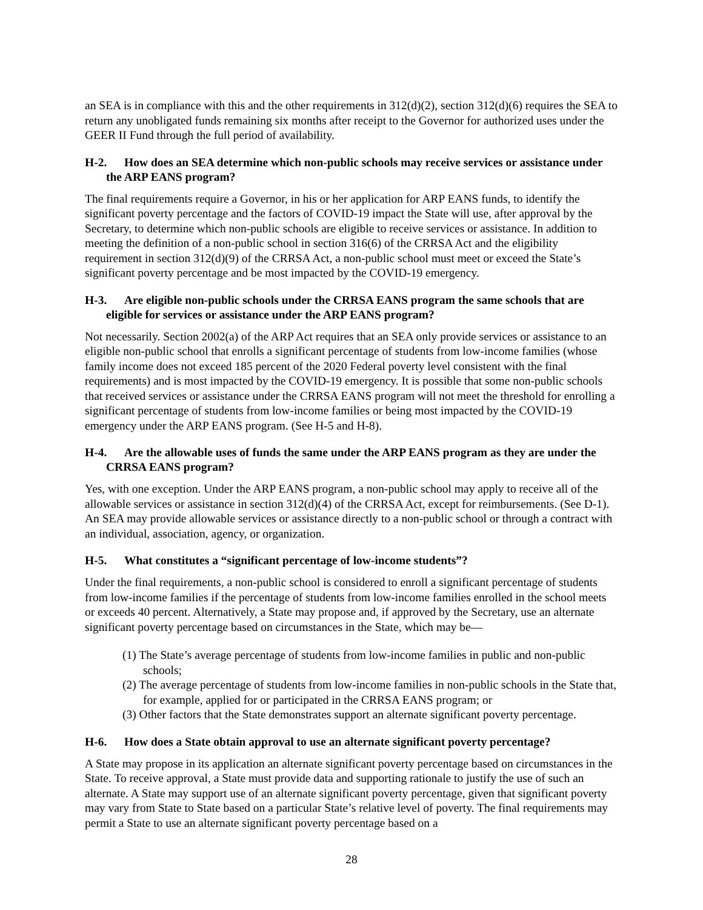an SEA is in compliance with this and the other requirements in 312(d)(2), section 312(d)(6) requires the SEA to return any unobligated funds remaining six months after receipt to the Governor for authorized uses under the GEER II Fund through the full period of availability.
H-2. How does an SEA determine which non-public schools may receive services or assistance under the ARP EANS program?
The final requirements require a Governor, in his or her application for ARP EANS funds, to identify the significant poverty percentage and the factors of COVID-19 impact the State will use, after approval by the Secretary, to determine which non-public schools are eligible to receive services or assistance. In addition to meeting the definition of a non-public school in section 316(6) of the CRRSA Act and the eligibility requirement in section 312(d)(9) of the CRRSA Act, a non-public school must meet or exceed the State’s significant poverty percentage and be most impacted by the COVID-19 emergency.
H-3. Are eligible non-public schools under the CRRSA EANS program the same schools that are eligible for services or assistance under the ARP EANS program?
Not necessarily. Section 2002(a) of the ARP Act requires that an SEA only provide services or assistance to an eligible non-public school that enrolls a significant percentage of students from low-income families (whose family income does not exceed 185 percent of the 2020 Federal poverty level consistent with the final requirements) and is most impacted by the COVID-19 emergency. It is possible that some non-public schools that received services or assistance under the CRRSA EANS program will not meet the threshold for enrolling a significant percentage of students from low-income families or being most impacted by the COVID-19 emergency under the ARP EANS program. (See H-5 and H-8).
H-4. Are the allowable uses of funds the same under the ARP EANS program as they are under the CRRSA EANS program?
Yes, with one exception. Under the ARP EANS program, a non-public school may apply to receive all of the allowable services or assistance in section 312(d)(4) of the CRRSA Act, except for reimbursements. (See D-1). An SEA may provide allowable services or assistance directly to a non-public school or through a contract with an individual, association, agency, or organization.
H-5. What constitutes a “significant percentage of low-income students”?
Under the final requirements, a non-public school is considered to enroll a significant percentage of students from low-income families if the percentage of students from low-income families enrolled in the school meets or exceeds 40 percent. Alternatively, a State may propose and, if approved by the Secretary, use an alternate significant poverty percentage based on circumstances in the State, which may be—
(1) The State’s average percentage of students from low-income families in public and non-public schools;
(2) The average percentage of students from low-income families in non-public schools in the State that, for example, applied for or participated in the CRRSA EANS program; or
(3) Other factors that the State demonstrates support an alternate significant poverty percentage.
H-6. How does a State obtain approval to use an alternate significant poverty percentage?
A State may propose in its application an alternate significant poverty percentage based on circumstances in the State. To receive approval, a State must provide data and supporting rationale to justify the use of such an alternate. A State may support use of an alternate significant poverty percentage, given that significant poverty may vary from State to State based on a particular State’s relative level of poverty. The final requirements may permit a State to use an alternate significant poverty percentage based on a
28